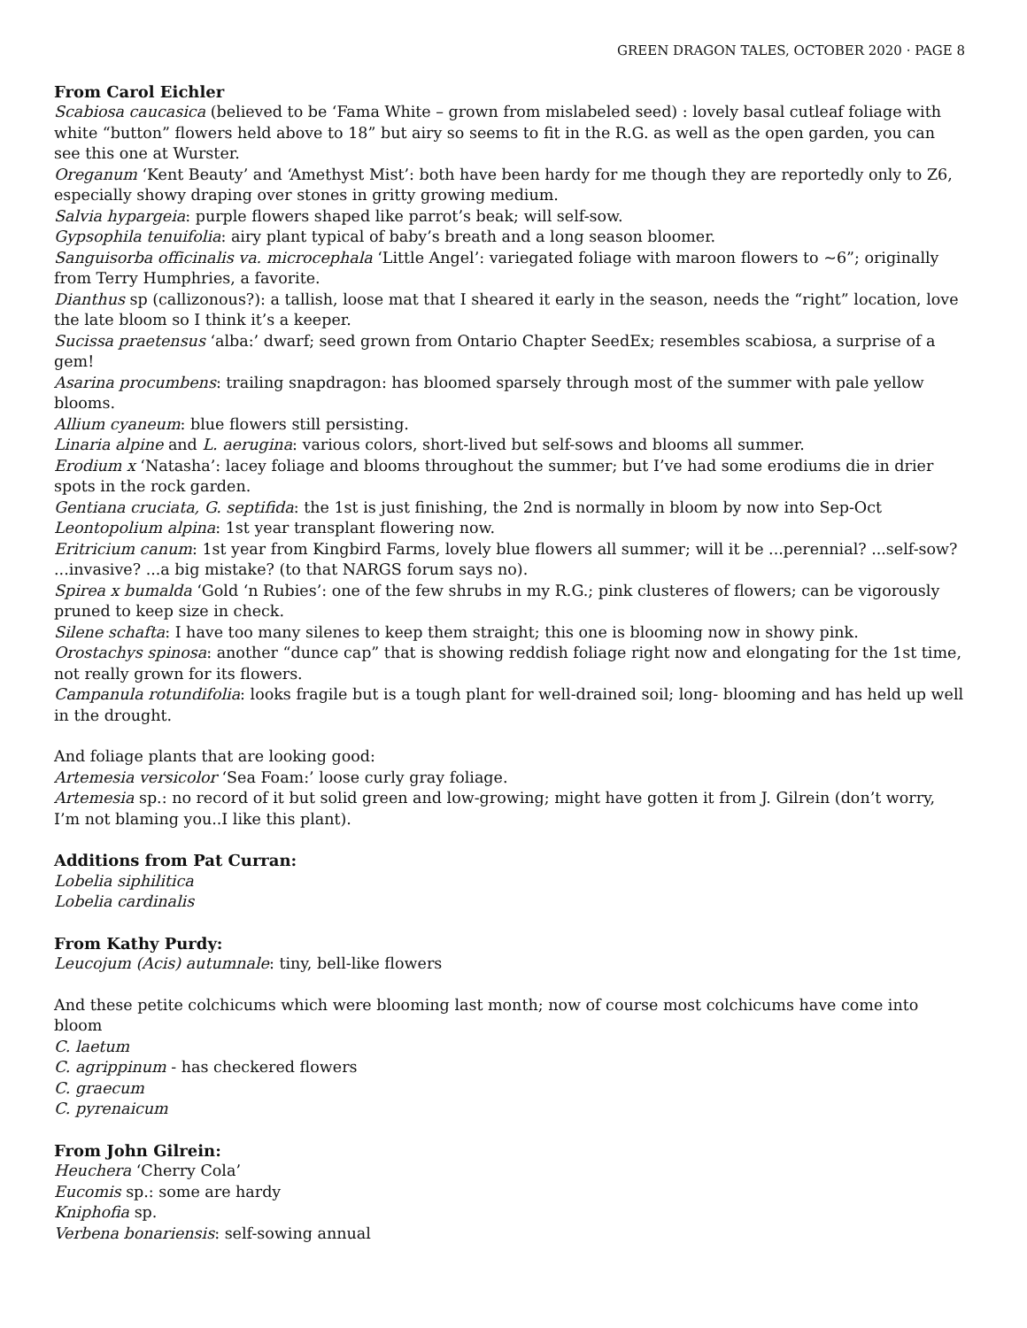GREEN DRAGON TALES, OCTOBER 2020 · PAGE 8
From Carol Eichler
Scabiosa caucasica (believed to be ‘Fama White – grown from mislabeled seed) : lovely basal cutleaf foliage with white “button” flowers held above to 18” but airy so seems to fit in the R.G. as well as the open garden, you can see this one at Wurster.
Oreganum ‘Kent Beauty’ and ‘Amethyst Mist’: both have been hardy for me though they are reportedly only to Z6, especially showy draping over stones in gritty growing medium.
Salvia hypargeia: purple flowers shaped like parrot’s beak; will self-sow.
Gypsophila tenuifolia: airy plant typical of baby’s breath and a long season bloomer.
Sanguisorba officinalis va. microcephala ‘Little Angel’: variegated foliage with maroon flowers to ~6”; originally from Terry Humphries, a favorite.
Dianthus sp (callizonous?): a tallish, loose mat that I sheared it early in the season, needs the “right” location, love the late bloom so I think it’s a keeper.
Sucissa praetensus ‘alba:’ dwarf; seed grown from Ontario Chapter SeedEx; resembles scabiosa, a surprise of a gem!
Asarina procumbens: trailing snapdragon: has bloomed sparsely through most of the summer with pale yellow blooms.
Allium cyaneum: blue flowers still persisting.
Linaria alpine and L. aerugina: various colors, short-lived but self-sows and blooms all summer.
Erodium x ‘Natasha’: lacey foliage and blooms throughout the summer; but I’ve had some erodiums die in drier spots in the rock garden.
Gentiana cruciata, G. septifida: the 1st is just finishing, the 2nd is normally in bloom by now into Sep-Oct
Leontopolium alpina: 1st year transplant flowering now.
Eritricium canum: 1st year from Kingbird Farms, lovely blue flowers all summer; will it be ...perennial? ...self-sow? ...invasive? ...a big mistake? (to that NARGS forum says no).
Spirea x bumalda ‘Gold ‘n Rubies’: one of the few shrubs in my R.G.; pink clusteres of flowers; can be vigorously pruned to keep size in check.
Silene schafta: I have too many silenes to keep them straight; this one is blooming now in showy pink.
Orostachys spinosa: another “dunce cap” that is showing reddish foliage right now and elongating for the 1st time, not really grown for its flowers.
Campanula rotundifolia: looks fragile but is a tough plant for well-drained soil; long- blooming and has held up well in the drought.
And foliage plants that are looking good:
Artemesia versicolor ‘Sea Foam:’ loose curly gray foliage.
Artemesia sp.: no record of it but solid green and low-growing; might have gotten it from J. Gilrein (don’t worry, I’m not blaming you..I like this plant).
Additions from Pat Curran:
Lobelia siphilitica
Lobelia cardinalis
From Kathy Purdy:
Leucojum (Acis) autumnale: tiny, bell-like flowers
And these petite colchicums which were blooming last month; now of course most colchicums have come into bloom
C. laetum
C. agrippinum - has checkered flowers
C. graecum
C. pyrenaicum
From John Gilrein:
Heuchera ‘Cherry Cola’
Eucomis sp.: some are hardy
Kniphofia sp.
Verbena bonariensis: self-sowing annual